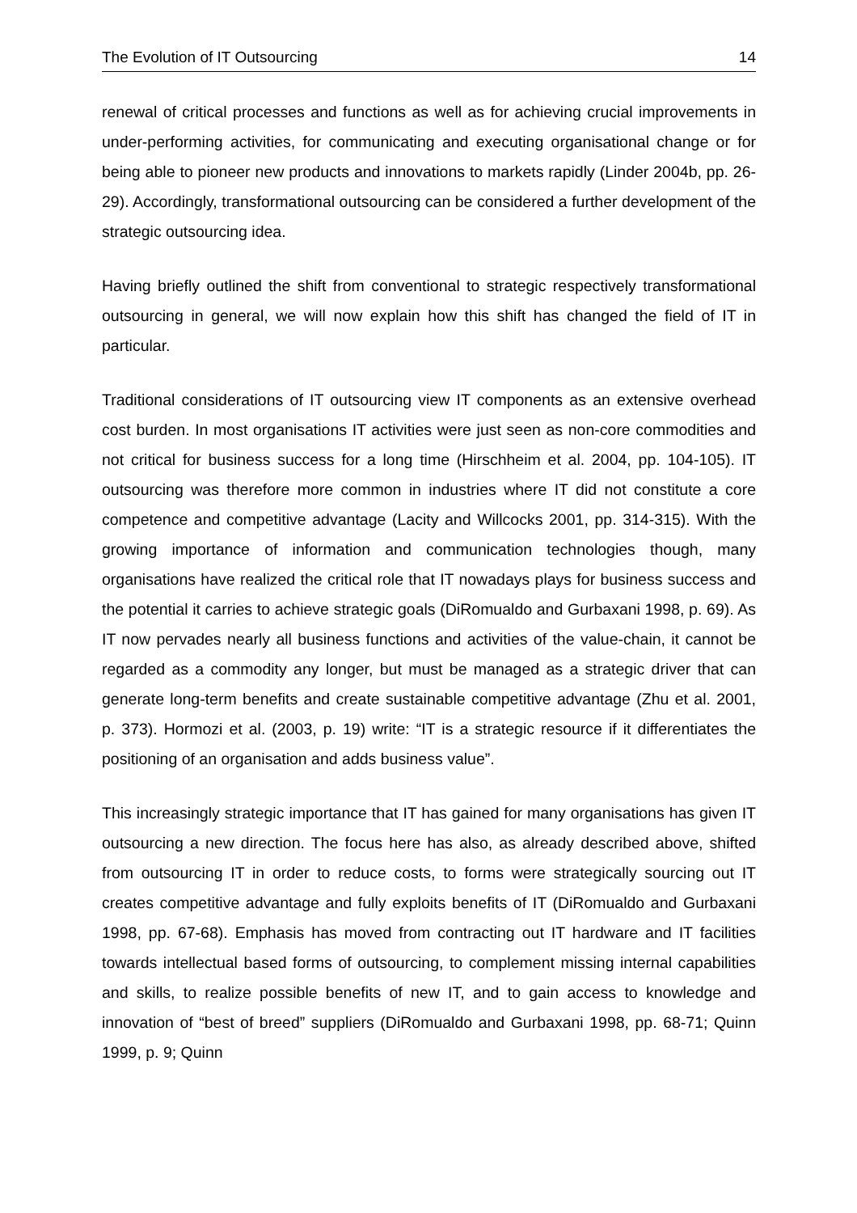The Evolution of IT Outsourcing 14
renewal of critical processes and functions as well as for achieving crucial improvements in under-performing activities, for communicating and executing organisational change or for being able to pioneer new products and innovations to markets rapidly (Linder 2004b, pp. 26-29). Accordingly, transformational outsourcing can be considered a further development of the strategic outsourcing idea.
Having briefly outlined the shift from conventional to strategic respectively transformational outsourcing in general, we will now explain how this shift has changed the field of IT in particular.
Traditional considerations of IT outsourcing view IT components as an extensive overhead cost burden. In most organisations IT activities were just seen as non-core commodities and not critical for business success for a long time (Hirschheim et al. 2004, pp. 104-105). IT outsourcing was therefore more common in industries where IT did not constitute a core competence and competitive advantage (Lacity and Willcocks 2001, pp. 314-315). With the growing importance of information and communication technologies though, many organisations have realized the critical role that IT nowadays plays for business success and the potential it carries to achieve strategic goals (DiRomualdo and Gurbaxani 1998, p. 69). As IT now pervades nearly all business functions and activities of the value-chain, it cannot be regarded as a commodity any longer, but must be managed as a strategic driver that can generate long-term benefits and create sustainable competitive advantage (Zhu et al. 2001, p. 373). Hormozi et al. (2003, p. 19) write: “IT is a strategic resource if it differentiates the positioning of an organisation and adds business value”.
This increasingly strategic importance that IT has gained for many organisations has given IT outsourcing a new direction. The focus here has also, as already described above, shifted from outsourcing IT in order to reduce costs, to forms were strategically sourcing out IT creates competitive advantage and fully exploits benefits of IT (DiRomualdo and Gurbaxani 1998, pp. 67-68). Emphasis has moved from contracting out IT hardware and IT facilities towards intellectual based forms of outsourcing, to complement missing internal capabilities and skills, to realize possible benefits of new IT, and to gain access to knowledge and innovation of “best of breed” suppliers (DiRomualdo and Gurbaxani 1998, pp. 68-71; Quinn 1999, p. 9; Quinn